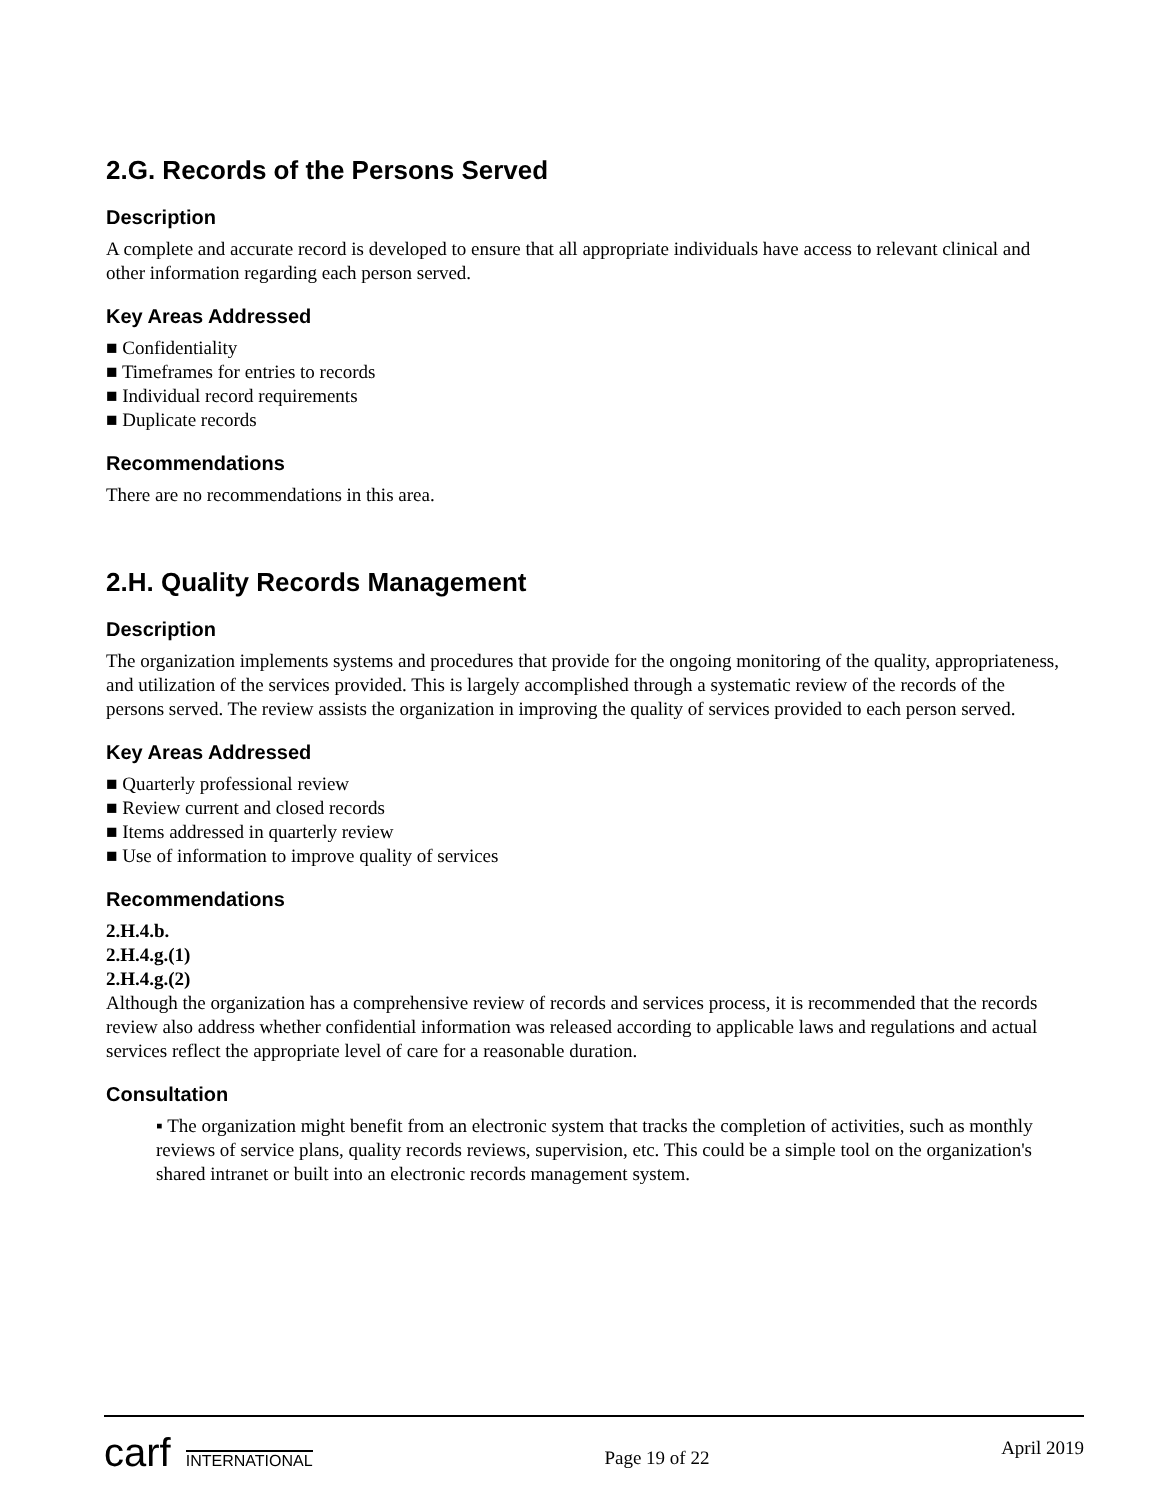2.G. Records of the Persons Served
Description
A complete and accurate record is developed to ensure that all appropriate individuals have access to relevant clinical and other information regarding each person served.
Key Areas Addressed
■ Confidentiality
■ Timeframes for entries to records
■ Individual record requirements
■ Duplicate records
Recommendations
There are no recommendations in this area.
2.H. Quality Records Management
Description
The organization implements systems and procedures that provide for the ongoing monitoring of the quality, appropriateness, and utilization of the services provided. This is largely accomplished through a systematic review of the records of the persons served. The review assists the organization in improving the quality of services provided to each person served.
Key Areas Addressed
■ Quarterly professional review
■ Review current and closed records
■ Items addressed in quarterly review
■ Use of information to improve quality of services
Recommendations
2.H.4.b.
2.H.4.g.(1)
2.H.4.g.(2)
Although the organization has a comprehensive review of records and services process, it is recommended that the records review also address whether confidential information was released according to applicable laws and regulations and actual services reflect the appropriate level of care for a reasonable duration.
Consultation
▪ The organization might benefit from an electronic system that tracks the completion of activities, such as monthly reviews of service plans, quality records reviews, supervision, etc. This could be a simple tool on the organization's shared intranet or built into an electronic records management system.
carf INTERNATIONAL
Page 19 of 22
April 2019